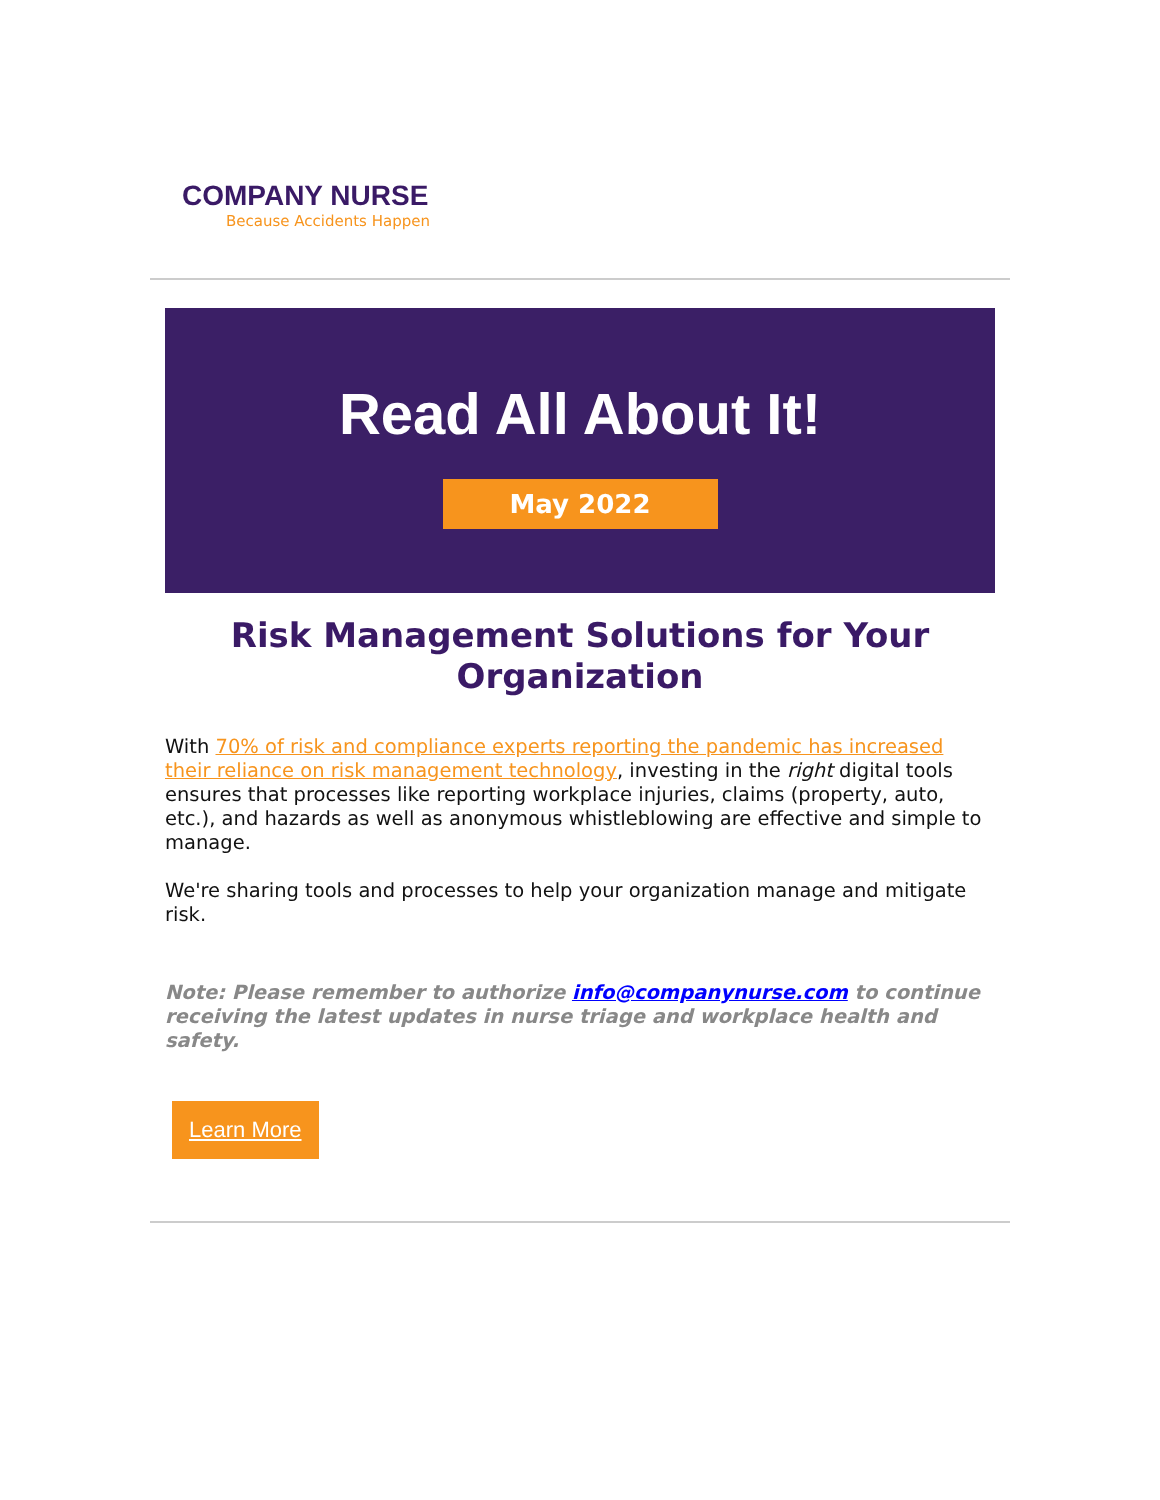COMPANY NURSE
Because Accidents Happen
Read All About It!
May 2022
Risk Management Solutions for Your Organization
With 70% of risk and compliance experts reporting the pandemic has increased their reliance on risk management technology, investing in the right digital tools ensures that processes like reporting workplace injuries, claims (property, auto, etc.), and hazards as well as anonymous whistleblowing are effective and simple to manage.
We're sharing tools and processes to help your organization manage and mitigate risk.
Note: Please remember to authorize info@companynurse.com to continue receiving the latest updates in nurse triage and workplace health and safety.
Learn More